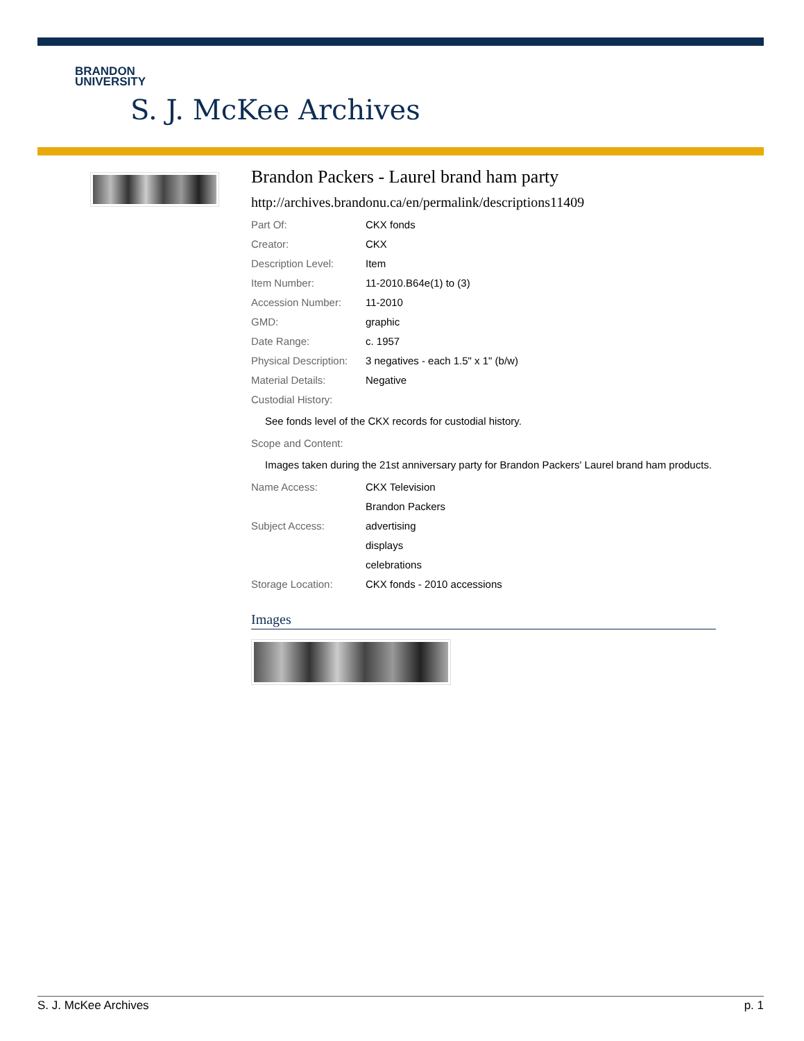BRANDON
UNIVERSITY
S. J. McKee Archives
Brandon Packers - Laurel brand ham party
http://archives.brandonu.ca/en/permalink/descriptions11409
| Part Of: | CKX fonds |
| Creator: | CKX |
| Description Level: | Item |
| Item Number: | 11-2010.B64e(1) to (3) |
| Accession Number: | 11-2010 |
| GMD: | graphic |
| Date Range: | c. 1957 |
| Physical Description: | 3 negatives - each 1.5" x 1" (b/w) |
| Material Details: | Negative |
| Custodial History: | |
| See fonds level of the CKX records for custodial history. | |
| Scope and Content: | |
| Images taken during the 21st anniversary party for Brandon Packers' Laurel brand ham products. | |
| Name Access: | CKX Television |
| | Brandon Packers |
| Subject Access: | advertising |
| | displays |
| | celebrations |
| Storage Location: | CKX fonds - 2010 accessions |
Images
S. J. McKee Archives p. 1